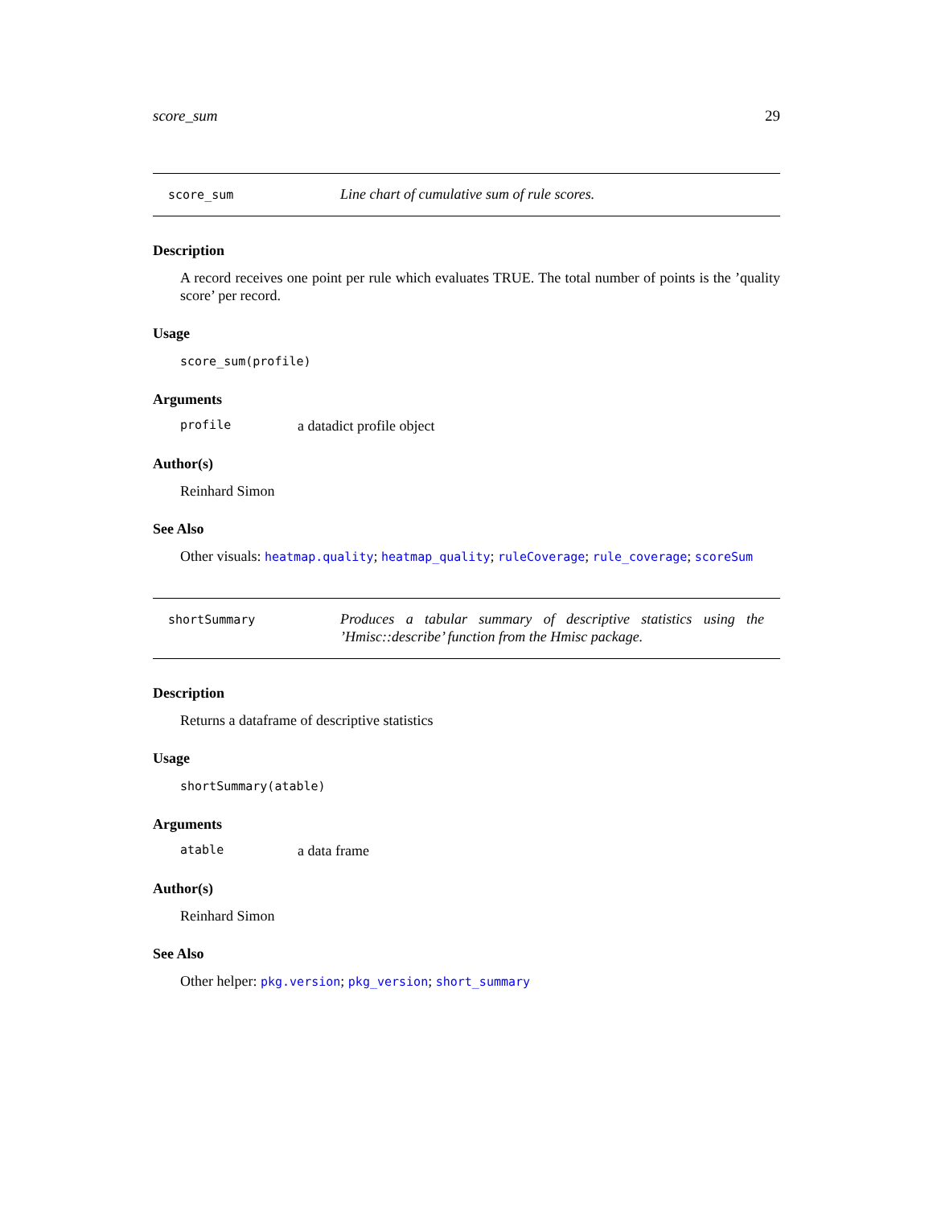score_sum 29
score_sum Line chart of cumulative sum of rule scores.
Description
A record receives one point per rule which evaluates TRUE. The total number of points is the ’quality score’ per record.
Usage
score_sum(profile)
Arguments
profile a datadict profile object
Author(s)
Reinhard Simon
See Also
Other visuals: heatmap.quality; heatmap_quality; ruleCoverage; rule_coverage; scoreSum
shortSummary Produces a tabular summary of descriptive statistics using the ’Hmisc::describe’ function from the Hmisc package.
Description
Returns a dataframe of descriptive statistics
Usage
shortSummary(atable)
Arguments
atable a data frame
Author(s)
Reinhard Simon
See Also
Other helper: pkg.version; pkg_version; short_summary